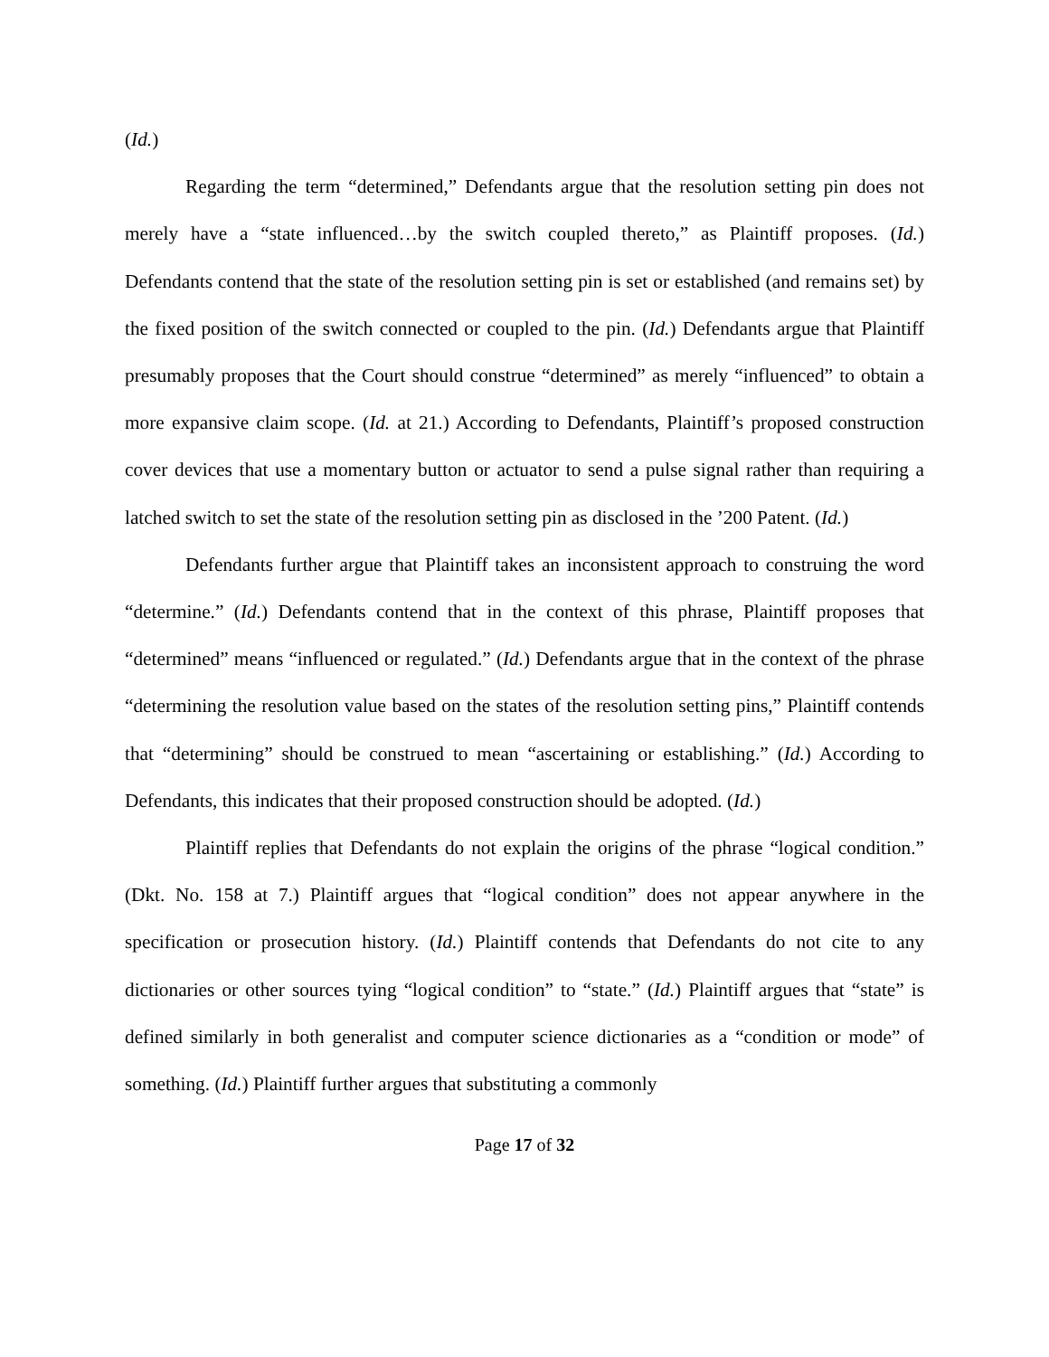(Id.)
Regarding the term “determined,” Defendants argue that the resolution setting pin does not merely have a “state influenced…by the switch coupled thereto,” as Plaintiff proposes. (Id.) Defendants contend that the state of the resolution setting pin is set or established (and remains set) by the fixed position of the switch connected or coupled to the pin. (Id.) Defendants argue that Plaintiff presumably proposes that the Court should construe “determined” as merely “influenced” to obtain a more expansive claim scope. (Id. at 21.) According to Defendants, Plaintiff’s proposed construction cover devices that use a momentary button or actuator to send a pulse signal rather than requiring a latched switch to set the state of the resolution setting pin as disclosed in the ’200 Patent. (Id.)
Defendants further argue that Plaintiff takes an inconsistent approach to construing the word “determine.” (Id.) Defendants contend that in the context of this phrase, Plaintiff proposes that “determined” means “influenced or regulated.” (Id.) Defendants argue that in the context of the phrase “determining the resolution value based on the states of the resolution setting pins,” Plaintiff contends that “determining” should be construed to mean “ascertaining or establishing.” (Id.) According to Defendants, this indicates that their proposed construction should be adopted. (Id.)
Plaintiff replies that Defendants do not explain the origins of the phrase “logical condition.” (Dkt. No. 158 at 7.) Plaintiff argues that “logical condition” does not appear anywhere in the specification or prosecution history. (Id.) Plaintiff contends that Defendants do not cite to any dictionaries or other sources tying “logical condition” to “state.” (Id.) Plaintiff argues that “state” is defined similarly in both generalist and computer science dictionaries as a “condition or mode” of something. (Id.) Plaintiff further argues that substituting a commonly
Page 17 of 32